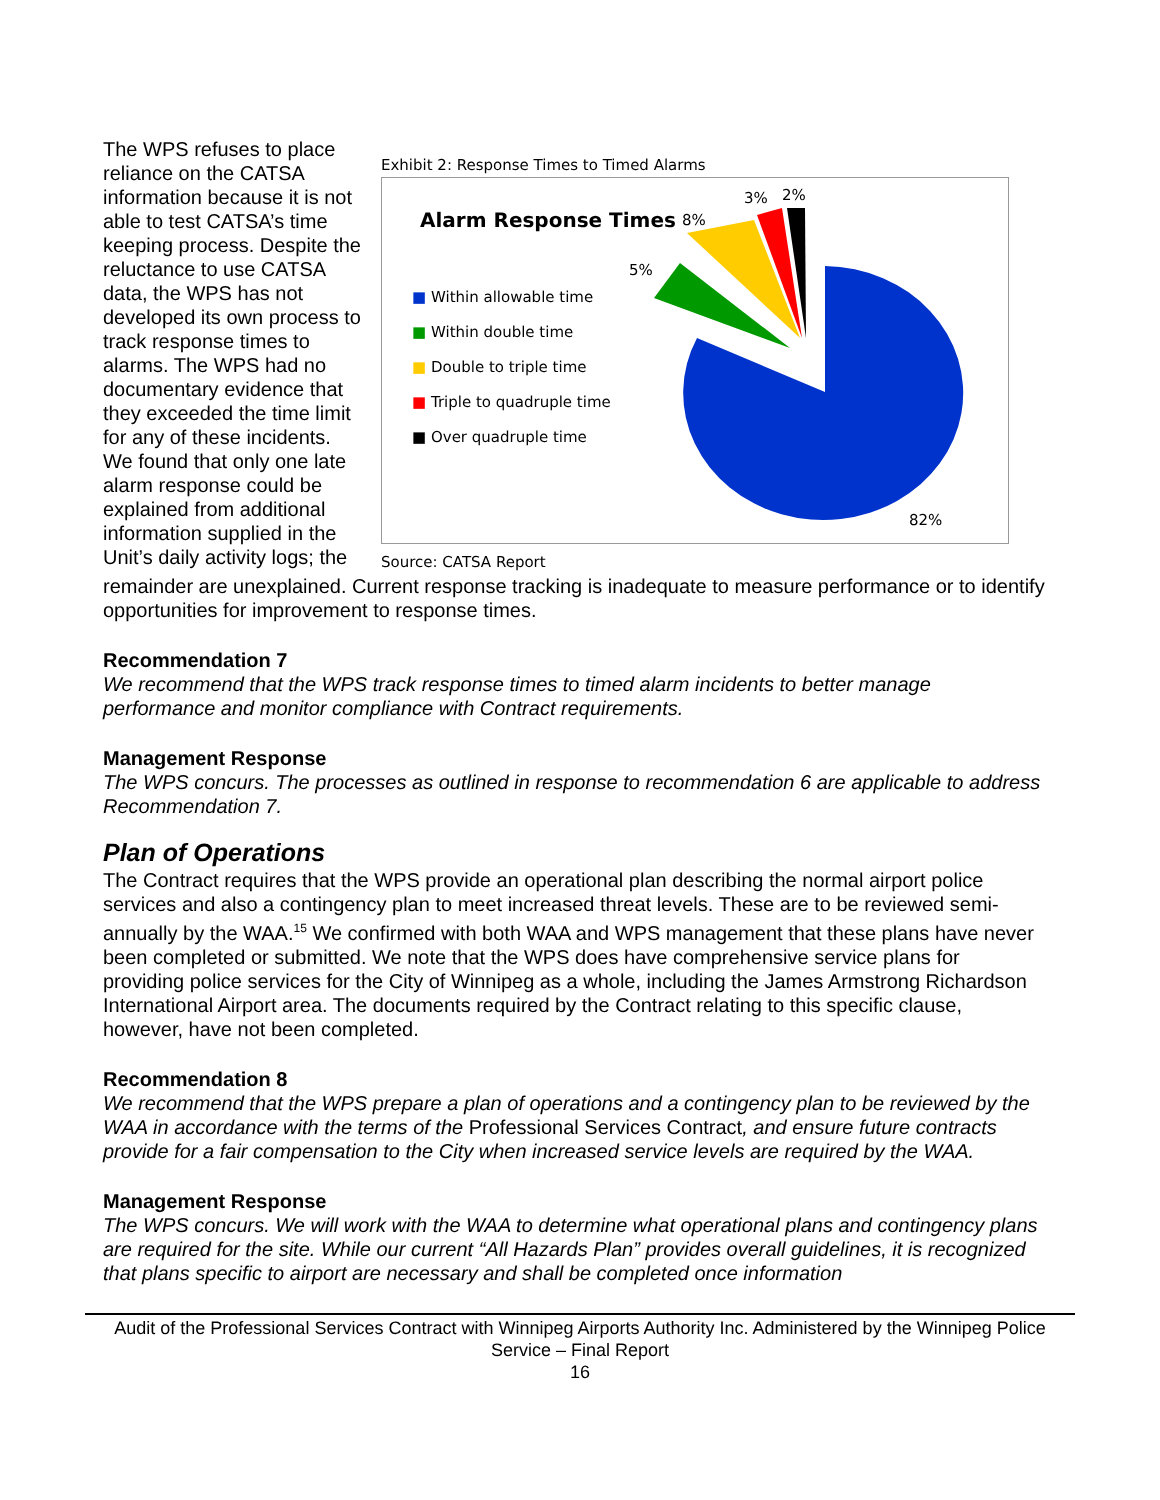The WPS refuses to place reliance on the CATSA information because it is not able to test CATSA’s time keeping process. Despite the reluctance to use CATSA data, the WPS has not developed its own process to track response times to alarms. The WPS had no documentary evidence that they exceeded the time limit for any of these incidents. We found that only one late alarm response could be explained from additional information supplied in the Unit’s daily activity logs; the
Exhibit 2: Response Times to Timed Alarms
Alarm Response Times
■ Within allowable time
■ Within double time
■ Double to triple time
■ Triple to quadruple time
■ Over quadruple time
8%
3% 2%
5%
82%
Source: CATSA Report
remainder are unexplained. Current response tracking is inadequate to measure performance or to identify opportunities for improvement to response times.
Recommendation 7
We recommend that the WPS track response times to timed alarm incidents to better manage performance and monitor compliance with Contract requirements.
Management Response
The WPS concurs. The processes as outlined in response to recommendation 6 are applicable to address Recommendation 7.
Plan of Operations
The Contract requires that the WPS provide an operational plan describing the normal airport police services and also a contingency plan to meet increased threat levels. These are to be reviewed semi-annually by the WAA.<sup>15</sup> We confirmed with both WAA and WPS management that these plans have never been completed or submitted. We note that the WPS does have comprehensive service plans for providing police services for the City of Winnipeg as a whole, including the James Armstrong Richardson International Airport area. The documents required by the Contract relating to this specific clause, however, have not been completed.
Recommendation 8
We recommend that the WPS prepare a plan of operations and a contingency plan to be reviewed by the WAA in accordance with the terms of the Professional Services Contract, and ensure future contracts provide for a fair compensation to the City when increased service levels are required by the WAA.
Management Response
The WPS concurs. We will work with the WAA to determine what operational plans and contingency plans are required for the site. While our current “All Hazards Plan” provides overall guidelines, it is recognized that plans specific to airport are necessary and shall be completed once information
Audit of the Professional Services Contract with Winnipeg Airports Authority Inc. Administered by the Winnipeg Police Service – Final Report
16